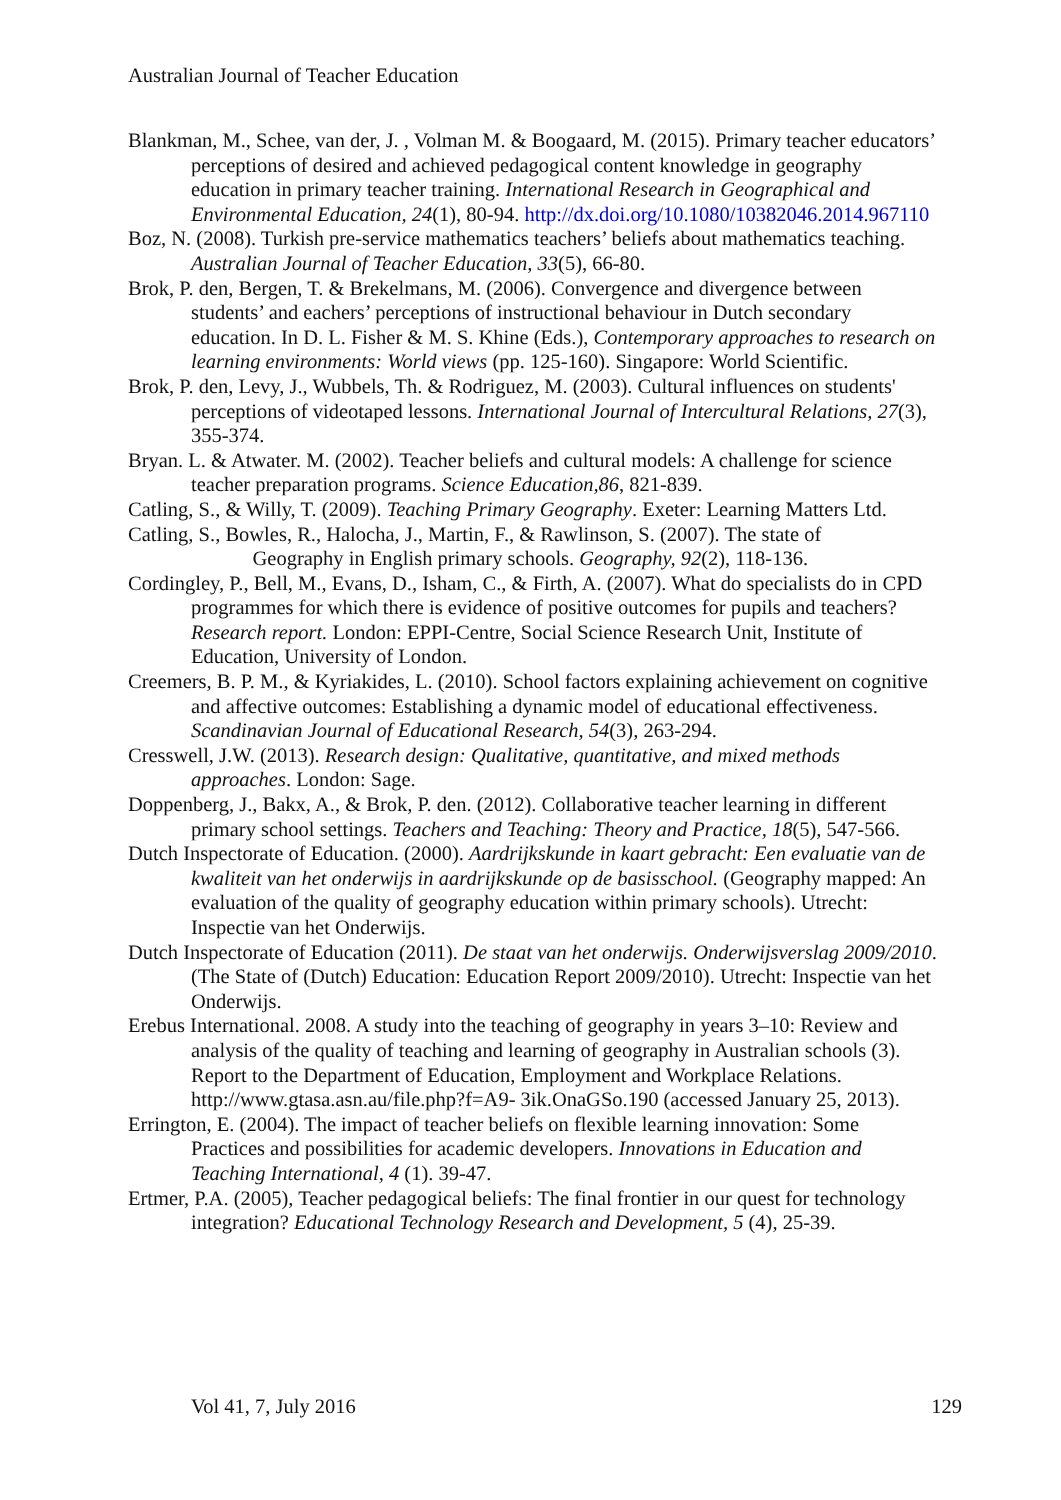Australian Journal of Teacher Education
Blankman, M., Schee, van der, J. , Volman M. & Boogaard, M. (2015). Primary teacher educators’ perceptions of desired and achieved pedagogical content knowledge in geography education in primary teacher training. International Research in Geographical and Environmental Education, 24(1), 80-94. http://dx.doi.org/10.1080/10382046.2014.967110
Boz, N. (2008). Turkish pre-service mathematics teachers’ beliefs about mathematics teaching. Australian Journal of Teacher Education, 33(5), 66-80.
Brok, P. den, Bergen, T. & Brekelmans, M. (2006). Convergence and divergence between students’ and eachers’ perceptions of instructional behaviour in Dutch secondary education. In D. L. Fisher & M. S. Khine (Eds.), Contemporary approaches to research on learning environments: World views (pp. 125-160). Singapore: World Scientific.
Brok, P. den, Levy, J., Wubbels, Th. & Rodriguez, M. (2003). Cultural influences on students' perceptions of videotaped lessons. International Journal of Intercultural Relations, 27(3), 355-374.
Bryan. L. & Atwater. M. (2002). Teacher beliefs and cultural models: A challenge for science teacher preparation programs. Science Education,86, 821-839.
Catling, S., & Willy, T. (2009). Teaching Primary Geography. Exeter: Learning Matters Ltd.
Catling, S., Bowles, R., Halocha, J., Martin, F., & Rawlinson, S. (2007). The state of Geography in English primary schools. Geography, 92(2), 118-136.
Cordingley, P., Bell, M., Evans, D., Isham, C., & Firth, A. (2007). What do specialists do in CPD programmes for which there is evidence of positive outcomes for pupils and teachers? Research report. London: EPPI-Centre, Social Science Research Unit, Institute of Education, University of London.
Creemers, B. P. M., & Kyriakides, L. (2010). School factors explaining achievement on cognitive and affective outcomes: Establishing a dynamic model of educational effectiveness. Scandinavian Journal of Educational Research, 54(3), 263-294.
Cresswell, J.W. (2013). Research design: Qualitative, quantitative, and mixed methods approaches. London: Sage.
Doppenberg, J., Bakx, A., & Brok, P. den. (2012). Collaborative teacher learning in different primary school settings. Teachers and Teaching: Theory and Practice, 18(5), 547-566.
Dutch Inspectorate of Education. (2000). Aardrijkskunde in kaart gebracht: Een evaluatie van de kwaliteit van het onderwijs in aardrijkskunde op de basisschool. (Geography mapped: An evaluation of the quality of geography education within primary schools). Utrecht: Inspectie van het Onderwijs.
Dutch Inspectorate of Education (2011). De staat van het onderwijs. Onderwijsverslag 2009/2010. (The State of (Dutch) Education: Education Report 2009/2010). Utrecht: Inspectie van het Onderwijs.
Erebus International. 2008. A study into the teaching of geography in years 3–10: Review and analysis of the quality of teaching and learning of geography in Australian schools (3). Report to the Department of Education, Employment and Workplace Relations. http://www.gtasa.asn.au/file.php?f=A9- 3ik.OnaGSo.190 (accessed January 25, 2013).
Errington, E. (2004). The impact of teacher beliefs on flexible learning innovation: Some Practices and possibilities for academic developers. Innovations in Education and Teaching International, 4 (1). 39-47.
Ertmer, P.A. (2005), Teacher pedagogical beliefs: The final frontier in our quest for technology integration? Educational Technology Research and Development, 5 (4), 25-39.
Vol 41, 7, July 2016 129